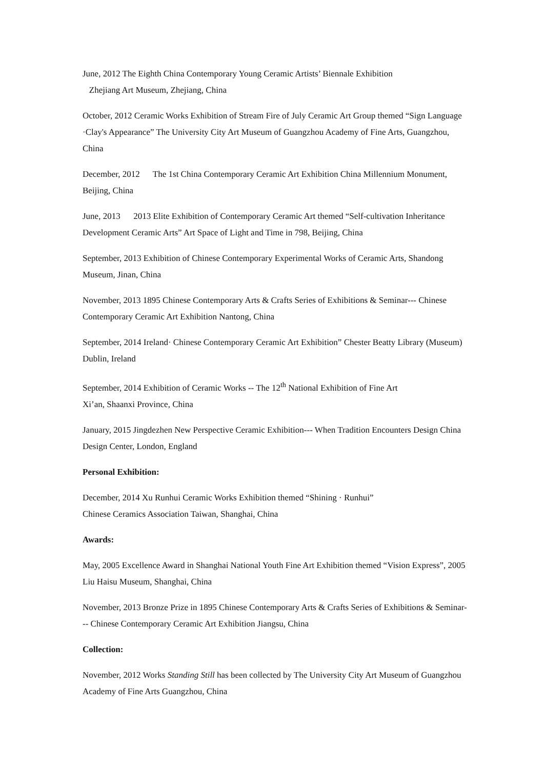June, 2012 The Eighth China Contemporary Young Ceramic Artists’ Biennale Exhibition
Zhejiang Art Museum, Zhejiang, China
October, 2012 Ceramic Works Exhibition of Stream Fire of July Ceramic Art Group themed “Sign Language ·Clay's Appearance” The University City Art Museum of Guangzhou Academy of Fine Arts, Guangzhou, China
December, 2012 The 1st China Contemporary Ceramic Art Exhibition China Millennium Monument, Beijing, China
June, 2013 2013 Elite Exhibition of Contemporary Ceramic Art themed “Self-cultivation Inheritance Development Ceramic Arts” Art Space of Light and Time in 798, Beijing, China
September, 2013 Exhibition of Chinese Contemporary Experimental Works of Ceramic Arts, Shandong Museum, Jinan, China
November, 2013 1895 Chinese Contemporary Arts & Crafts Series of Exhibitions & Seminar--- Chinese Contemporary Ceramic Art Exhibition Nantong, China
September, 2014 Ireland· Chinese Contemporary Ceramic Art Exhibition” Chester Beatty Library (Museum) Dublin, Ireland
September, 2014 Exhibition of Ceramic Works -- The 12<sup>th</sup> National Exhibition of Fine Art
Xi’an, Shaanxi Province, China
January, 2015 Jingdezhen New Perspective Ceramic Exhibition--- When Tradition Encounters Design China Design Center, London, England
Personal Exhibition:
December, 2014 Xu Runhui Ceramic Works Exhibition themed “Shining · Runhui”
Chinese Ceramics Association Taiwan, Shanghai, China
Awards:
May, 2005 Excellence Award in Shanghai National Youth Fine Art Exhibition themed “Vision Express”, 2005 Liu Haisu Museum, Shanghai, China
November, 2013 Bronze Prize in 1895 Chinese Contemporary Arts & Crafts Series of Exhibitions & Seminar--- Chinese Contemporary Ceramic Art Exhibition Jiangsu, China
Collection:
November, 2012 Works Standing Still has been collected by The University City Art Museum of Guangzhou Academy of Fine Arts Guangzhou, China